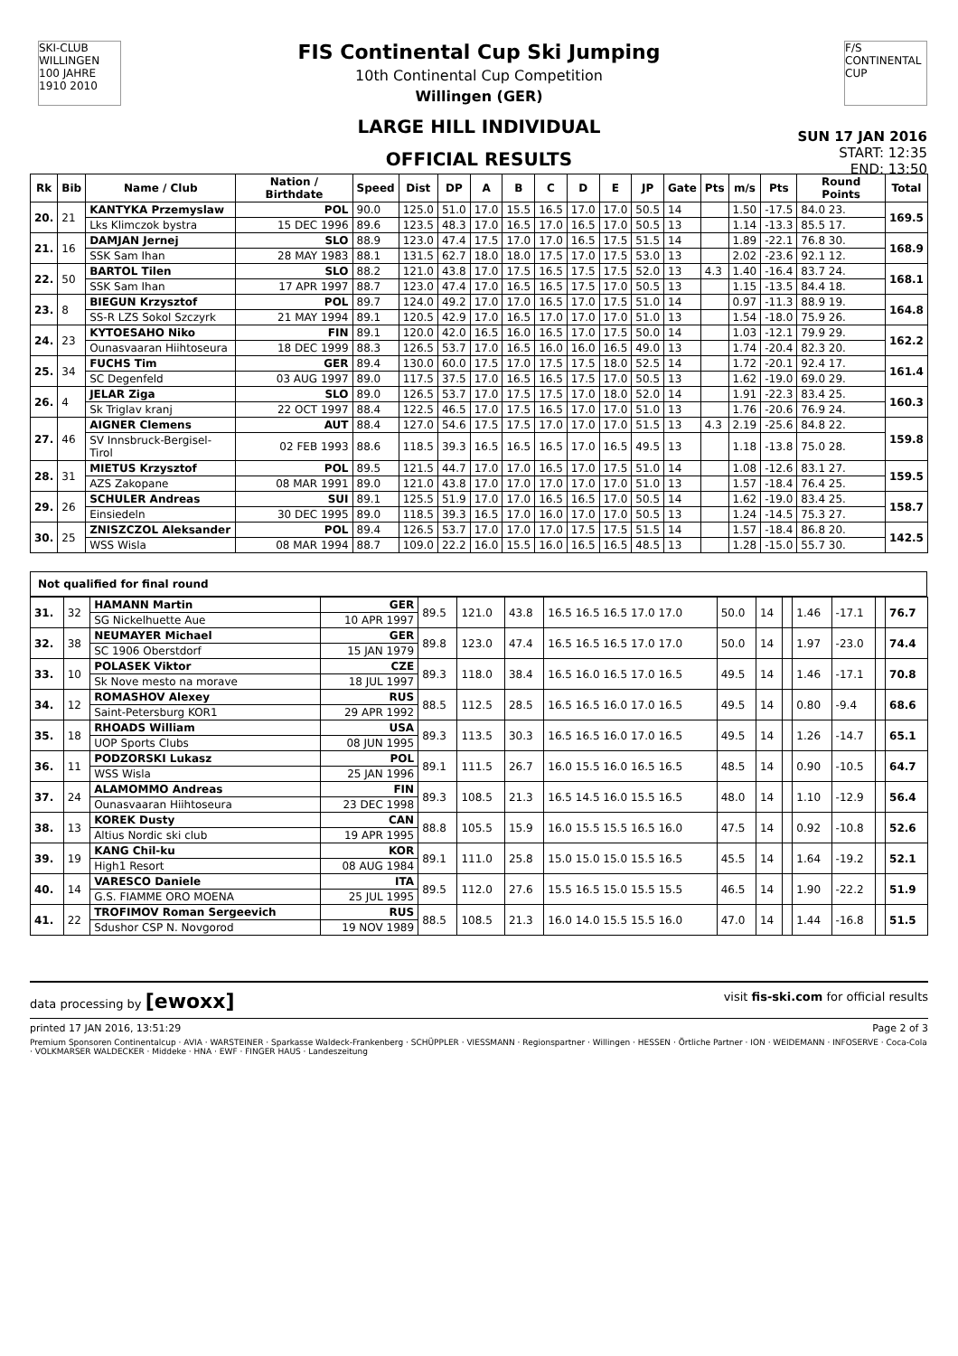SKI-CLUB WILLINGEN 100 JAHRE 1910 2010
F/S CONTINENTAL CUP
FIS Continental Cup Ski Jumping
10th Continental Cup Competition
Willingen (GER)
LARGE HILL INDIVIDUAL
OFFICIAL RESULTS
SUN 17 JAN 2016
START: 12:35
END: 13:50
| Rk | Bib | Name / Club | Nation / Birthdate | Speed | Dist | DP | A | B | C | D | E | JP | Gate | Pts | m/s | Pts | Round Points | Total |
| --- | --- | --- | --- | --- | --- | --- | --- | --- | --- | --- | --- | --- | --- | --- | --- | --- | --- | --- |
| 20. | 21 | KANTYKA Przemyslaw | POL | 90.0 | 125.0 | 51.0 | 17.0 | 15.5 | 16.5 | 17.0 | 17.0 | 50.5 | 14 | | 1.50 | -17.5 | 84.0 23. | 169.5 |
| | | Lks Klimczok bystra | 15 DEC 1996 | 89.6 | 123.5 | 48.3 | 17.0 | 16.5 | 17.0 | 16.5 | 17.0 | 50.5 | 13 | | 1.14 | -13.3 | 85.5 17. | |
| 21. | 16 | DAMJAN Jernej | SLO | 88.9 | 123.0 | 47.4 | 17.5 | 17.0 | 17.0 | 16.5 | 17.5 | 51.5 | 14 | | 1.89 | -22.1 | 76.8 30. | 168.9 |
| | | SSK Sam Ihan | 28 MAY 1983 | 88.1 | 131.5 | 62.7 | 18.0 | 18.0 | 17.5 | 17.0 | 17.5 | 53.0 | 13 | | 2.02 | -23.6 | 92.1 12. | |
| 22. | 50 | BARTOL Tilen | SLO | 88.2 | 121.0 | 43.8 | 17.0 | 17.5 | 16.5 | 17.5 | 17.5 | 52.0 | 13 | 4.3 | 1.40 | -16.4 | 83.7 24. | 168.1 |
| | | SSK Sam Ihan | 17 APR 1997 | 88.7 | 123.0 | 47.4 | 17.0 | 16.5 | 16.5 | 17.5 | 17.0 | 50.5 | 13 | | 1.15 | -13.5 | 84.4 18. | |
| 23. | 8 | BIEGUN Krzysztof | POL | 89.7 | 124.0 | 49.2 | 17.0 | 17.0 | 16.5 | 17.0 | 17.5 | 51.0 | 14 | | 0.97 | -11.3 | 88.9 19. | 164.8 |
| | | SS-R LZS Sokol Szczyrk | 21 MAY 1994 | 89.1 | 120.5 | 42.9 | 17.0 | 16.5 | 17.0 | 17.0 | 17.0 | 51.0 | 13 | | 1.54 | -18.0 | 75.9 26. | |
| 24. | 23 | KYTOESAHO Niko | FIN | 89.1 | 120.0 | 42.0 | 16.5 | 16.0 | 16.5 | 17.0 | 17.5 | 50.0 | 14 | | 1.03 | -12.1 | 79.9 29. | 162.2 |
| | | Ounasvaaran Hiihtoseura | 18 DEC 1999 | 88.3 | 126.5 | 53.7 | 17.0 | 16.5 | 16.0 | 16.0 | 16.5 | 49.0 | 13 | | 1.74 | -20.4 | 82.3 20. | |
| 25. | 34 | FUCHS Tim | GER | 89.4 | 130.0 | 60.0 | 17.5 | 17.0 | 17.5 | 17.5 | 18.0 | 52.5 | 14 | | 1.72 | -20.1 | 92.4 17. | 161.4 |
| | | SC Degenfeld | 03 AUG 1997 | 89.0 | 117.5 | 37.5 | 17.0 | 16.5 | 16.5 | 17.5 | 17.0 | 50.5 | 13 | | 1.62 | -19.0 | 69.0 29. | |
| 26. | 4 | JELAR Ziga | SLO | 89.0 | 126.5 | 53.7 | 17.0 | 17.5 | 17.5 | 17.0 | 18.0 | 52.0 | 14 | | 1.91 | -22.3 | 83.4 25. | 160.3 |
| | | Sk Triglav kranj | 22 OCT 1997 | 88.4 | 122.5 | 46.5 | 17.0 | 17.5 | 16.5 | 17.0 | 17.0 | 51.0 | 13 | | 1.76 | -20.6 | 76.9 24. | |
| 27. | 46 | AIGNER Clemens | AUT | 88.4 | 127.0 | 54.6 | 17.5 | 17.5 | 17.0 | 17.0 | 17.0 | 51.5 | 13 | 4.3 | 2.19 | -25.6 | 84.8 22. | 159.8 |
| | | SV Innsbruck-Bergisel-Tirol | 02 FEB 1993 | 88.6 | 118.5 | 39.3 | 16.5 | 16.5 | 16.5 | 17.0 | 16.5 | 49.5 | 13 | | 1.18 | -13.8 | 75.0 28. | |
| 28. | 31 | MIETUS Krzysztof | POL | 89.5 | 121.5 | 44.7 | 17.0 | 17.0 | 16.5 | 17.0 | 17.5 | 51.0 | 14 | | 1.08 | -12.6 | 83.1 27. | 159.5 |
| | | AZS Zakopane | 08 MAR 1991 | 89.0 | 121.0 | 43.8 | 17.0 | 17.0 | 17.0 | 17.0 | 17.0 | 51.0 | 13 | | 1.57 | -18.4 | 76.4 25. | |
| 29. | 26 | SCHULER Andreas | SUI | 89.1 | 125.5 | 51.9 | 17.0 | 17.0 | 16.5 | 16.5 | 17.0 | 50.5 | 14 | | 1.62 | -19.0 | 83.4 25. | 158.7 |
| | | Einsiedeln | 30 DEC 1995 | 89.0 | 118.5 | 39.3 | 16.5 | 17.0 | 16.0 | 17.0 | 17.0 | 50.5 | 13 | | 1.24 | -14.5 | 75.3 27. | |
| 30. | 25 | ZNISZCZOL Aleksander | POL | 89.4 | 126.5 | 53.7 | 17.0 | 17.0 | 17.0 | 17.5 | 17.5 | 51.5 | 14 | | 1.57 | -18.4 | 86.8 20. | 142.5 |
| | | WSS Wisla | 08 MAR 1994 | 88.7 | 109.0 | 22.2 | 16.0 | 15.5 | 16.0 | 16.5 | 16.5 | 48.5 | 13 | | 1.28 | -15.0 | 55.7 30. | |
Not qualified for final round
| 31. | 32 | HAMANN Martin | GER | 89.5 | 121.0 | 43.8 | 16.5 16.5 16.5 17.0 17.0 | 50.0 | 14 | | 1.46 | -17.1 | | 76.7 |
| | | SG Nickelhuette Aue | 10 APR 1997 | | | | | | | | | | | |
| 32. | 38 | NEUMAYER Michael | GER | 89.8 | 123.0 | 47.4 | 16.5 16.5 16.5 17.0 17.0 | 50.0 | 14 | | 1.97 | -23.0 | | 74.4 |
| | | SC 1906 Oberstdorf | 15 JAN 1979 | | | | | | | | | | | |
| 33. | 10 | POLASEK Viktor | CZE | 89.3 | 118.0 | 38.4 | 16.5 16.0 16.5 17.0 16.5 | 49.5 | 14 | | 1.46 | -17.1 | | 70.8 |
| | | Sk Nove mesto na morave | 18 JUL 1997 | | | | | | | | | | | |
| 34. | 12 | ROMASHOV Alexey | RUS | 88.5 | 112.5 | 28.5 | 16.5 16.5 16.0 17.0 16.5 | 49.5 | 14 | | 0.80 | -9.4 | | 68.6 |
| | | Saint-Petersburg KOR1 | 29 APR 1992 | | | | | | | | | | | |
| 35. | 18 | RHOADS William | USA | 89.3 | 113.5 | 30.3 | 16.5 16.5 16.0 17.0 16.5 | 49.5 | 14 | | 1.26 | -14.7 | | 65.1 |
| | | UOP Sports Clubs | 08 JUN 1995 | | | | | | | | | | | |
| 36. | 11 | PODZORSKI Lukasz | POL | 89.1 | 111.5 | 26.7 | 16.0 15.5 16.0 16.5 16.5 | 48.5 | 14 | | 0.90 | -10.5 | | 64.7 |
| | | WSS Wisla | 25 JAN 1996 | | | | | | | | | | | |
| 37. | 24 | ALAMOMMO Andreas | FIN | 89.3 | 108.5 | 21.3 | 16.5 14.5 16.0 15.5 16.5 | 48.0 | 14 | | 1.10 | -12.9 | | 56.4 |
| | | Ounasvaaran Hiihtoseura | 23 DEC 1998 | | | | | | | | | | | |
| 38. | 13 | KOREK Dusty | CAN | 88.8 | 105.5 | 15.9 | 16.0 15.5 15.5 16.5 16.0 | 47.5 | 14 | | 0.92 | -10.8 | | 52.6 |
| | | Altius Nordic ski club | 19 APR 1995 | | | | | | | | | | | |
| 39. | 19 | KANG Chil-ku | KOR | 89.1 | 111.0 | 25.8 | 15.0 15.0 15.0 15.5 16.5 | 45.5 | 14 | | 1.64 | -19.2 | | 52.1 |
| | | High1 Resort | 08 AUG 1984 | | | | | | | | | | | |
| 40. | 14 | VARESCO Daniele | ITA | 89.5 | 112.0 | 27.6 | 15.5 16.5 15.0 15.5 15.5 | 46.5 | 14 | | 1.90 | -22.2 | | 51.9 |
| | | G.S. FIAMME ORO MOENA | 25 JUL 1995 | | | | | | | | | | | |
| 41. | 22 | TROFIMOV Roman Sergeevich | RUS | 88.5 | 108.5 | 21.3 | 16.0 14.0 15.5 15.5 16.0 | 47.0 | 14 | | 1.44 | -16.8 | | 51.5 |
| | | Sdushor CSP N. Novgorod | 19 NOV 1989 | | | | | | | | | | | |
data processing by [ewoxx] visit fis-ski.com for official results
printed 17 JAN 2016, 13:51:29 Page 2 of 3
Premium Sponsoren Continentalcup · AVIA · WARSTEINER · Sparkasse Waldeck-Frankenberg · SCHÜPPLER · VIESSMANN · Regionspartner · Willingen · HESSEN · Örtliche Partner · ION · WEIDEMANN · INFOSERVE · Coca-Cola · VOLKMARSER WALDECKER · Middeke · HNA · EWF · FINGER HAUS · Landeszeitung